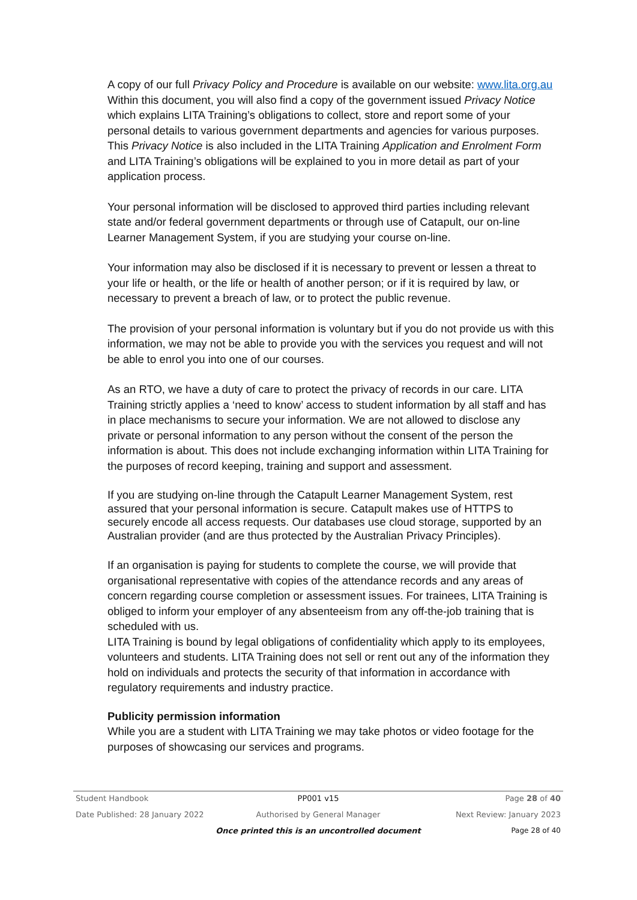A copy of our full Privacy Policy and Procedure is available on our website: www.lita.org.au Within this document, you will also find a copy of the government issued Privacy Notice which explains LITA Training’s obligations to collect, store and report some of your personal details to various government departments and agencies for various purposes. This Privacy Notice is also included in the LITA Training Application and Enrolment Form and LITA Training’s obligations will be explained to you in more detail as part of your application process.
Your personal information will be disclosed to approved third parties including relevant state and/or federal government departments or through use of Catapult, our on-line Learner Management System, if you are studying your course on-line.
Your information may also be disclosed if it is necessary to prevent or lessen a threat to your life or health, or the life or health of another person; or if it is required by law, or necessary to prevent a breach of law, or to protect the public revenue.
The provision of your personal information is voluntary but if you do not provide us with this information, we may not be able to provide you with the services you request and will not be able to enrol you into one of our courses.
As an RTO, we have a duty of care to protect the privacy of records in our care. LITA Training strictly applies a ‘need to know’ access to student information by all staff and has in place mechanisms to secure your information. We are not allowed to disclose any private or personal information to any person without the consent of the person the information is about. This does not include exchanging information within LITA Training for the purposes of record keeping, training and support and assessment.
If you are studying on-line through the Catapult Learner Management System, rest assured that your personal information is secure. Catapult makes use of HTTPS to securely encode all access requests. Our databases use cloud storage, supported by an Australian provider (and are thus protected by the Australian Privacy Principles).
If an organisation is paying for students to complete the course, we will provide that organisational representative with copies of the attendance records and any areas of concern regarding course completion or assessment issues. For trainees, LITA Training is obliged to inform your employer of any absenteeism from any off-the-job training that is scheduled with us.
LITA Training is bound by legal obligations of confidentiality which apply to its employees, volunteers and students. LITA Training does not sell or rent out any of the information they hold on individuals and protects the security of that information in accordance with regulatory requirements and industry practice.
Publicity permission information
While you are a student with LITA Training we may take photos or video footage for the purposes of showcasing our services and programs.
Student Handbook PP001 v15 Page 28 of 40
Date Published: 28 January 2022 Authorised by General Manager Next Review: January 2023
Once printed this is an uncontrolled document Page 28 of 40